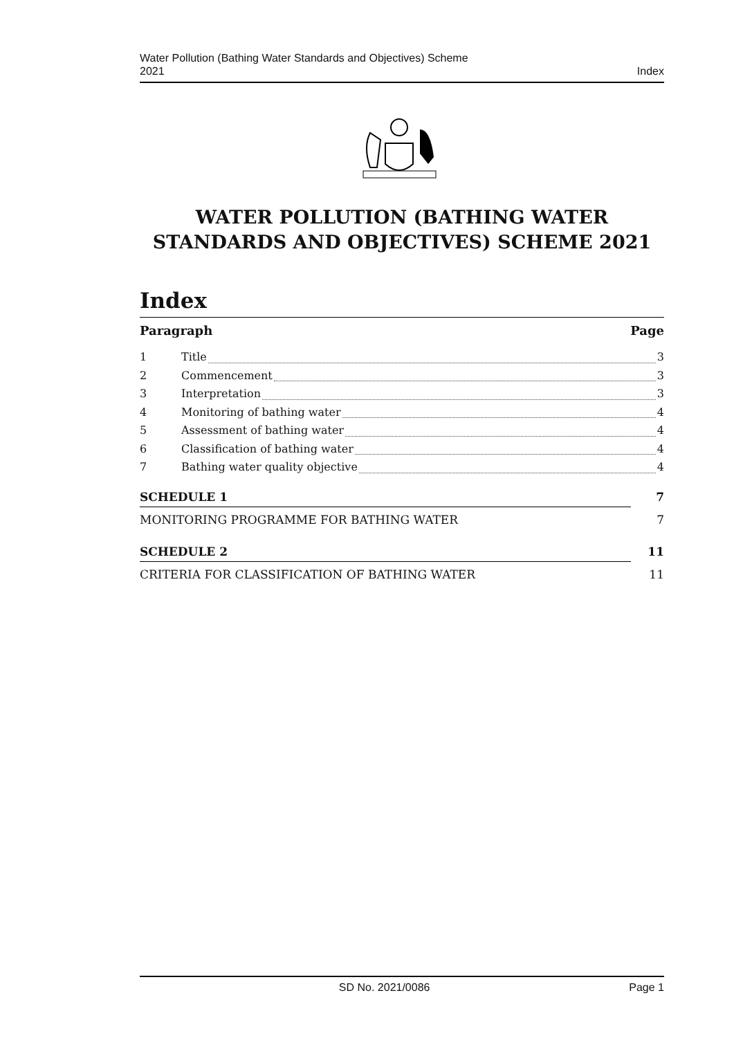Water Pollution (Bathing Water Standards and Objectives) Scheme
2021
Index
WATER POLLUTION (BATHING WATER
STANDARDS AND OBJECTIVES) SCHEME 2021
Index
Paragraph Page
1 Title 3
2 Commencement 3
3 Interpretation 3
4 Monitoring of bathing water 4
5 Assessment of bathing water 4
6 Classification of bathing water 4
7 Bathing water quality objective 4
SCHEDULE 1 7
MONITORING PROGRAMME FOR BATHING WATER 7
SCHEDULE 2 11
CRITERIA FOR CLASSIFICATION OF BATHING WATER 11
SD No. 2021/0086 Page 1